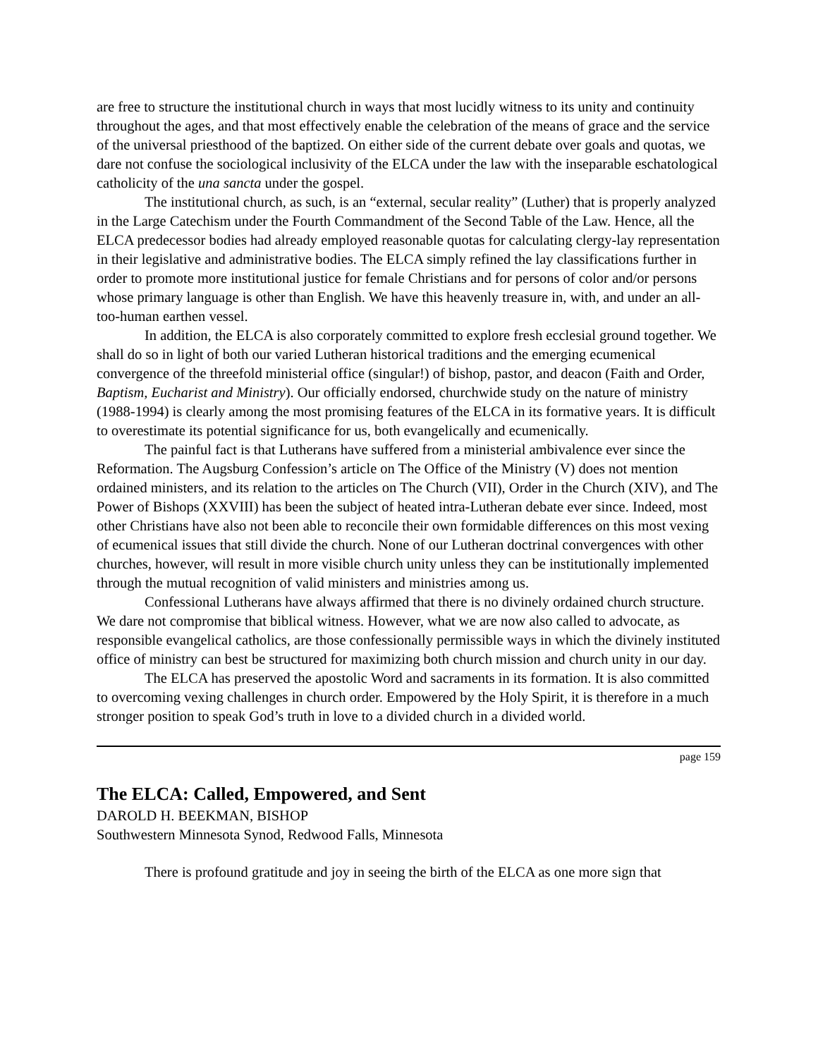are free to structure the institutional church in ways that most lucidly witness to its unity and continuity throughout the ages, and that most effectively enable the celebration of the means of grace and the service of the universal priesthood of the baptized. On either side of the current debate over goals and quotas, we dare not confuse the sociological inclusivity of the ELCA under the law with the inseparable eschatological catholicity of the una sancta under the gospel.
The institutional church, as such, is an “external, secular reality” (Luther) that is properly analyzed in the Large Catechism under the Fourth Commandment of the Second Table of the Law. Hence, all the ELCA predecessor bodies had already employed reasonable quotas for calculating clergy-lay representation in their legislative and administrative bodies. The ELCA simply refined the lay classifications further in order to promote more institutional justice for female Christians and for persons of color and/or persons whose primary language is other than English. We have this heavenly treasure in, with, and under an all-too-human earthen vessel.
In addition, the ELCA is also corporately committed to explore fresh ecclesial ground together. We shall do so in light of both our varied Lutheran historical traditions and the emerging ecumenical convergence of the threefold ministerial office (singular!) of bishop, pastor, and deacon (Faith and Order, Baptism, Eucharist and Ministry). Our officially endorsed, churchwide study on the nature of ministry (1988-1994) is clearly among the most promising features of the ELCA in its formative years. It is difficult to overestimate its potential significance for us, both evangelically and ecumenically.
The painful fact is that Lutherans have suffered from a ministerial ambivalence ever since the Reformation. The Augsburg Confession’s article on The Office of the Ministry (V) does not mention ordained ministers, and its relation to the articles on The Church (VII), Order in the Church (XIV), and The Power of Bishops (XXVIII) has been the subject of heated intra-Lutheran debate ever since. Indeed, most other Christians have also not been able to reconcile their own formidable differences on this most vexing of ecumenical issues that still divide the church. None of our Lutheran doctrinal convergences with other churches, however, will result in more visible church unity unless they can be institutionally implemented through the mutual recognition of valid ministers and ministries among us.
Confessional Lutherans have always affirmed that there is no divinely ordained church structure. We dare not compromise that biblical witness. However, what we are now also called to advocate, as responsible evangelical catholics, are those confessionally permissible ways in which the divinely instituted office of ministry can best be structured for maximizing both church mission and church unity in our day.
The ELCA has preserved the apostolic Word and sacraments in its formation. It is also committed to overcoming vexing challenges in church order. Empowered by the Holy Spirit, it is therefore in a much stronger position to speak God’s truth in love to a divided church in a divided world.
page 159
The ELCA: Called, Empowered, and Sent
DAROLD H. BEEKMAN, BISHOP
Southwestern Minnesota Synod, Redwood Falls, Minnesota
There is profound gratitude and joy in seeing the birth of the ELCA as one more sign that